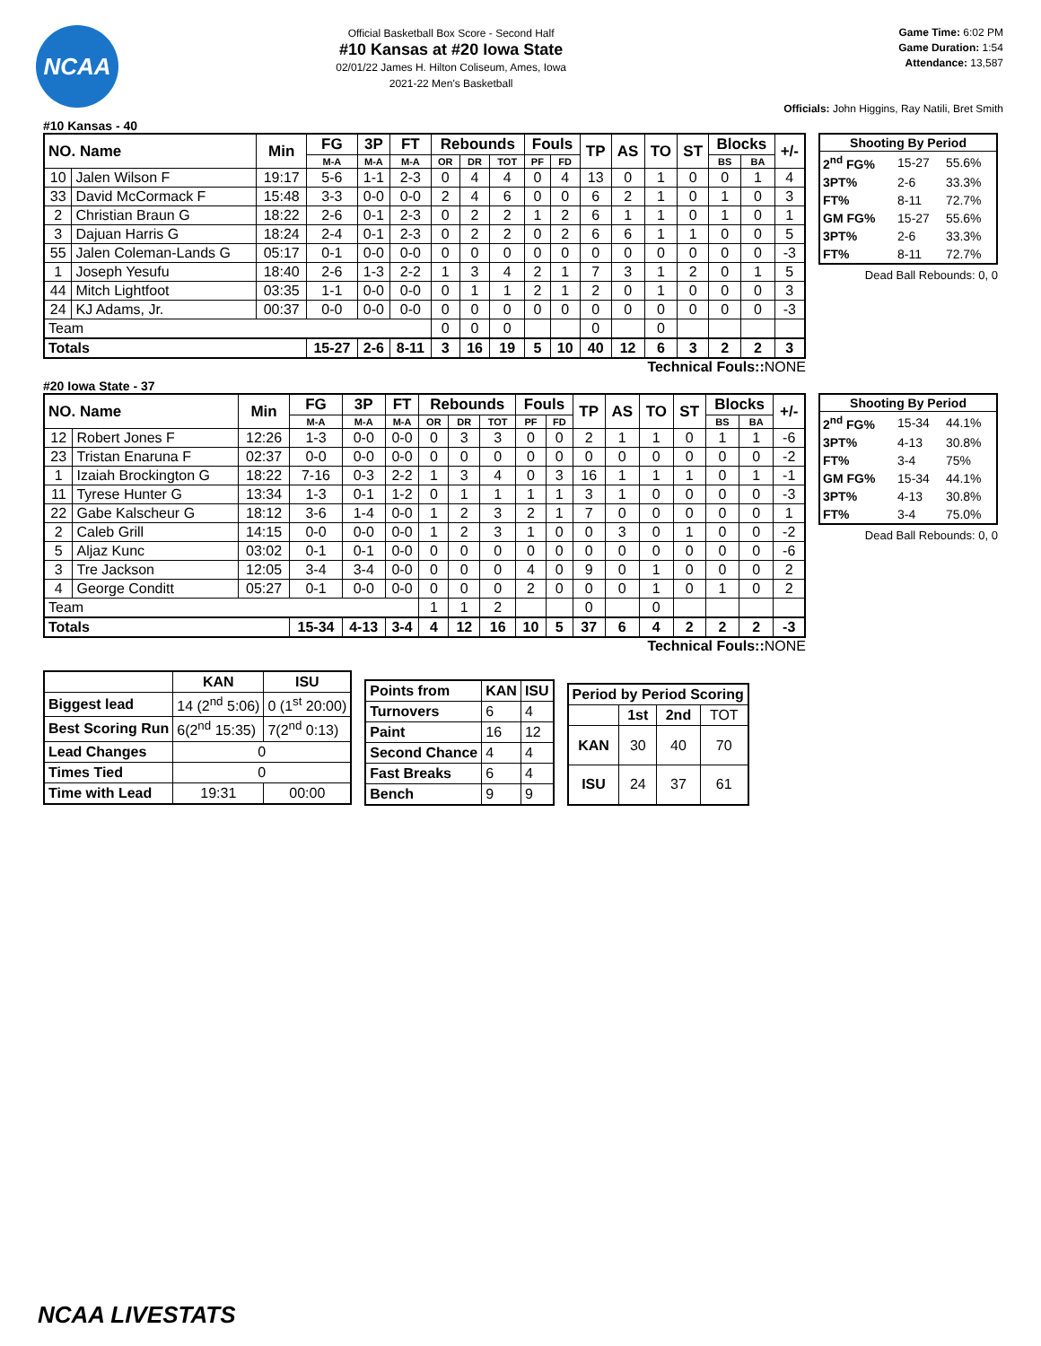NCAA
Official Basketball Box Score - Second Half
#10 Kansas at #20 Iowa State
02/01/22 James H. Hilton Coliseum, Ames, Iowa
2021-22 Men's Basketball
Game Time: 6:02 PM
Game Duration: 1:54
Attendance: 13,587
Officials: John Higgins, Ray Natili, Bret Smith
#10 Kansas - 40
| NO. Name | | Min | FG | 3P | FT | Rebounds | | | Fouls | | TP | AS | TO | ST | Blocks | | +/- |
| --- | --- | --- | --- | --- | --- | --- | --- | --- | --- | --- | --- | --- | --- | --- | --- | --- | --- |
| | | | M-A | M-A | M-A | OR | DR | TOT | PF | FD | | | | | BS | BA | |
| 10 | Jalen Wilson F | 19:17 | 5-6 | 1-1 | 2-3 | 0 | 4 | 4 | 0 | 4 | 13 | 0 | 1 | 0 | 0 | 1 | 4 |
| 33 | David McCormack F | 15:48 | 3-3 | 0-0 | 0-0 | 2 | 4 | 6 | 0 | 0 | 6 | 2 | 1 | 0 | 1 | 0 | 3 |
| 2 | Christian Braun G | 18:22 | 2-6 | 0-1 | 2-3 | 0 | 2 | 2 | 1 | 2 | 6 | 1 | 1 | 0 | 1 | 0 | 1 |
| 3 | Dajuan Harris G | 18:24 | 2-4 | 0-1 | 2-3 | 0 | 2 | 2 | 0 | 2 | 6 | 6 | 1 | 1 | 0 | 0 | 5 |
| 55 | Jalen Coleman-Lands G | 05:17 | 0-1 | 0-0 | 0-0 | 0 | 0 | 0 | 0 | 0 | 0 | 0 | 0 | 0 | 0 | 0 | -3 |
| 1 | Joseph Yesufu | 18:40 | 2-6 | 1-3 | 2-2 | 1 | 3 | 4 | 2 | 1 | 7 | 3 | 1 | 2 | 0 | 1 | 5 |
| 44 | Mitch Lightfoot | 03:35 | 1-1 | 0-0 | 0-0 | 0 | 1 | 1 | 2 | 1 | 2 | 0 | 1 | 0 | 0 | 0 | 3 |
| 24 | KJ Adams, Jr. | 00:37 | 0-0 | 0-0 | 0-0 | 0 | 0 | 0 | 0 | 0 | 0 | 0 | 0 | 0 | 0 | 0 | -3 |
| Team | | | | | | 0 | 0 | 0 | | | 0 | | 0 | | | | |
| Totals | | | 15-27 | 2-6 | 8-11 | 3 | 16 | 19 | 5 | 10 | 40 | 12 | 6 | 3 | 2 | 2 | 3 |
| Shooting By Period | | |
| --- | --- | --- |
| 2<sup>nd</sup> FG% | 15-27 | 55.6% |
| 3PT% | 2-6 | 33.3% |
| FT% | 8-11 | 72.7% |
| GM FG% | 15-27 | 55.6% |
| 3PT% | 2-6 | 33.3% |
| FT% | 8-11 | 72.7% |
Dead Ball Rebounds: 0, 0
Technical Fouls:: NONE
#20 Iowa State - 37
| NO. Name | | Min | FG | 3P | FT | Rebounds | | | Fouls | | TP | AS | TO | ST | Blocks | | +/- |
| --- | --- | --- | --- | --- | --- | --- | --- | --- | --- | --- | --- | --- | --- | --- | --- | --- | --- |
| | | | M-A | M-A | M-A | OR | DR | TOT | PF | FD | | | | | BS | BA | |
| 12 | Robert Jones F | 12:26 | 1-3 | 0-0 | 0-0 | 0 | 3 | 3 | 0 | 0 | 2 | 1 | 1 | 0 | 1 | 1 | -6 |
| 23 | Tristan Enaruna F | 02:37 | 0-0 | 0-0 | 0-0 | 0 | 0 | 0 | 0 | 0 | 0 | 0 | 0 | 0 | 0 | 0 | -2 |
| 1 | Izaiah Brockington G | 18:22 | 7-16 | 0-3 | 2-2 | 1 | 3 | 4 | 0 | 3 | 16 | 1 | 1 | 1 | 0 | 1 | -1 |
| 11 | Tyrese Hunter G | 13:34 | 1-3 | 0-1 | 1-2 | 0 | 1 | 1 | 1 | 1 | 3 | 1 | 0 | 0 | 0 | 0 | -3 |
| 22 | Gabe Kalscheur G | 18:12 | 3-6 | 1-4 | 0-0 | 1 | 2 | 3 | 2 | 1 | 7 | 0 | 0 | 0 | 0 | 0 | 1 |
| 2 | Caleb Grill | 14:15 | 0-0 | 0-0 | 0-0 | 1 | 2 | 3 | 1 | 0 | 0 | 3 | 0 | 1 | 0 | 0 | -2 |
| 5 | Aljaz Kunc | 03:02 | 0-1 | 0-1 | 0-0 | 0 | 0 | 0 | 0 | 0 | 0 | 0 | 0 | 0 | 0 | 0 | -6 |
| 3 | Tre Jackson | 12:05 | 3-4 | 3-4 | 0-0 | 0 | 0 | 0 | 4 | 0 | 9 | 0 | 1 | 0 | 0 | 0 | 2 |
| 4 | George Conditt | 05:27 | 0-1 | 0-0 | 0-0 | 0 | 0 | 0 | 2 | 0 | 0 | 0 | 1 | 0 | 1 | 0 | 2 |
| Team | | | | | | 1 | 1 | 2 | | | 0 | | 0 | | | | |
| Totals | | | 15-34 | 4-13 | 3-4 | 4 | 12 | 16 | 10 | 5 | 37 | 6 | 4 | 2 | 2 | 2 | -3 |
| Shooting By Period | | |
| --- | --- | --- |
| 2<sup>nd</sup> FG% | 15-34 | 44.1% |
| 3PT% | 4-13 | 30.8% |
| FT% | 3-4 | 75% |
| GM FG% | 15-34 | 44.1% |
| 3PT% | 4-13 | 30.8% |
| FT% | 3-4 | 75.0% |
Dead Ball Rebounds: 0, 0
Technical Fouls:: NONE
| | KAN | ISU |
| --- | --- | --- |
| Biggest lead | 14 (2<sup>nd</sup> 5:06) | 0 (1<sup>st</sup> 20:00) |
| Best Scoring Run | 6(2<sup>nd</sup> 15:35) | 7(2<sup>nd</sup> 0:13) |
| Lead Changes | 0 | |
| Times Tied | 0 | |
| Time with Lead | 19:31 | 00:00 |
| Points from | KAN | ISU |
| --- | --- | --- |
| Turnovers | 6 | 4 |
| Paint | 16 | 12 |
| Second Chance | 4 | 4 |
| Fast Breaks | 6 | 4 |
| Bench | 9 | 9 |
| Period by Period Scoring | | | |
| --- | --- | --- | --- |
| | 1st | 2nd | TOT |
| KAN | 30 | 40 | 70 |
| ISU | 24 | 37 | 61 |
NCAA LIVESTATS